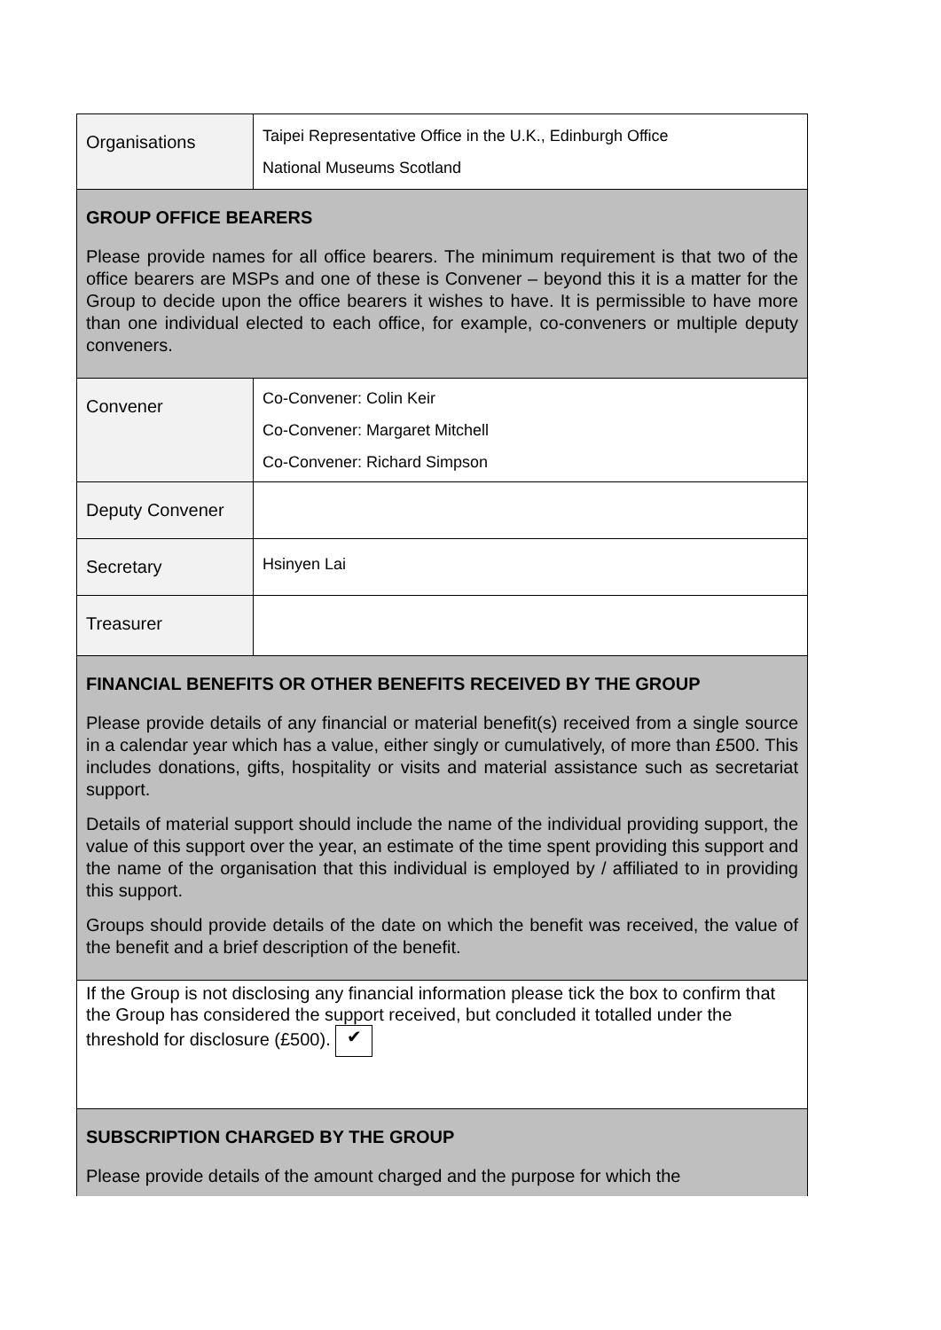| Organisations | Taipei Representative Office in the U.K., Edinburgh Office National Museums Scotland |
| GROUP OFFICE BEARERS Please provide names for all office bearers. The minimum requirement is that two of the office bearers are MSPs and one of these is Convener – beyond this it is a matter for the Group to decide upon the office bearers it wishes to have. It is permissible to have more than one individual elected to each office, for example, co-conveners or multiple deputy conveners. | |
| Convener | Co-Convener: Colin Keir Co-Convener: Margaret Mitchell Co-Convener: Richard Simpson |
| Deputy Convener | |
| Secretary | Hsinyen Lai |
| Treasurer | |
| FINANCIAL BENEFITS OR OTHER BENEFITS RECEIVED BY THE GROUP Please provide details of any financial or material benefit(s) received from a single source in a calendar year which has a value, either singly or cumulatively, of more than £500. This includes donations, gifts, hospitality or visits and material assistance such as secretariat support. Details of material support should include the name of the individual providing support, the value of this support over the year, an estimate of the time spent providing this support and the name of the organisation that this individual is employed by / affiliated to in providing this support. Groups should provide details of the date on which the benefit was received, the value of the benefit and a brief description of the benefit. | |
| If the Group is not disclosing any financial information please tick the box to confirm that the Group has considered the support received, but concluded it totalled under the threshold for disclosure (£500). ✔ | |
| SUBSCRIPTION CHARGED BY THE GROUP Please provide details of the amount charged and the purpose for which the | |